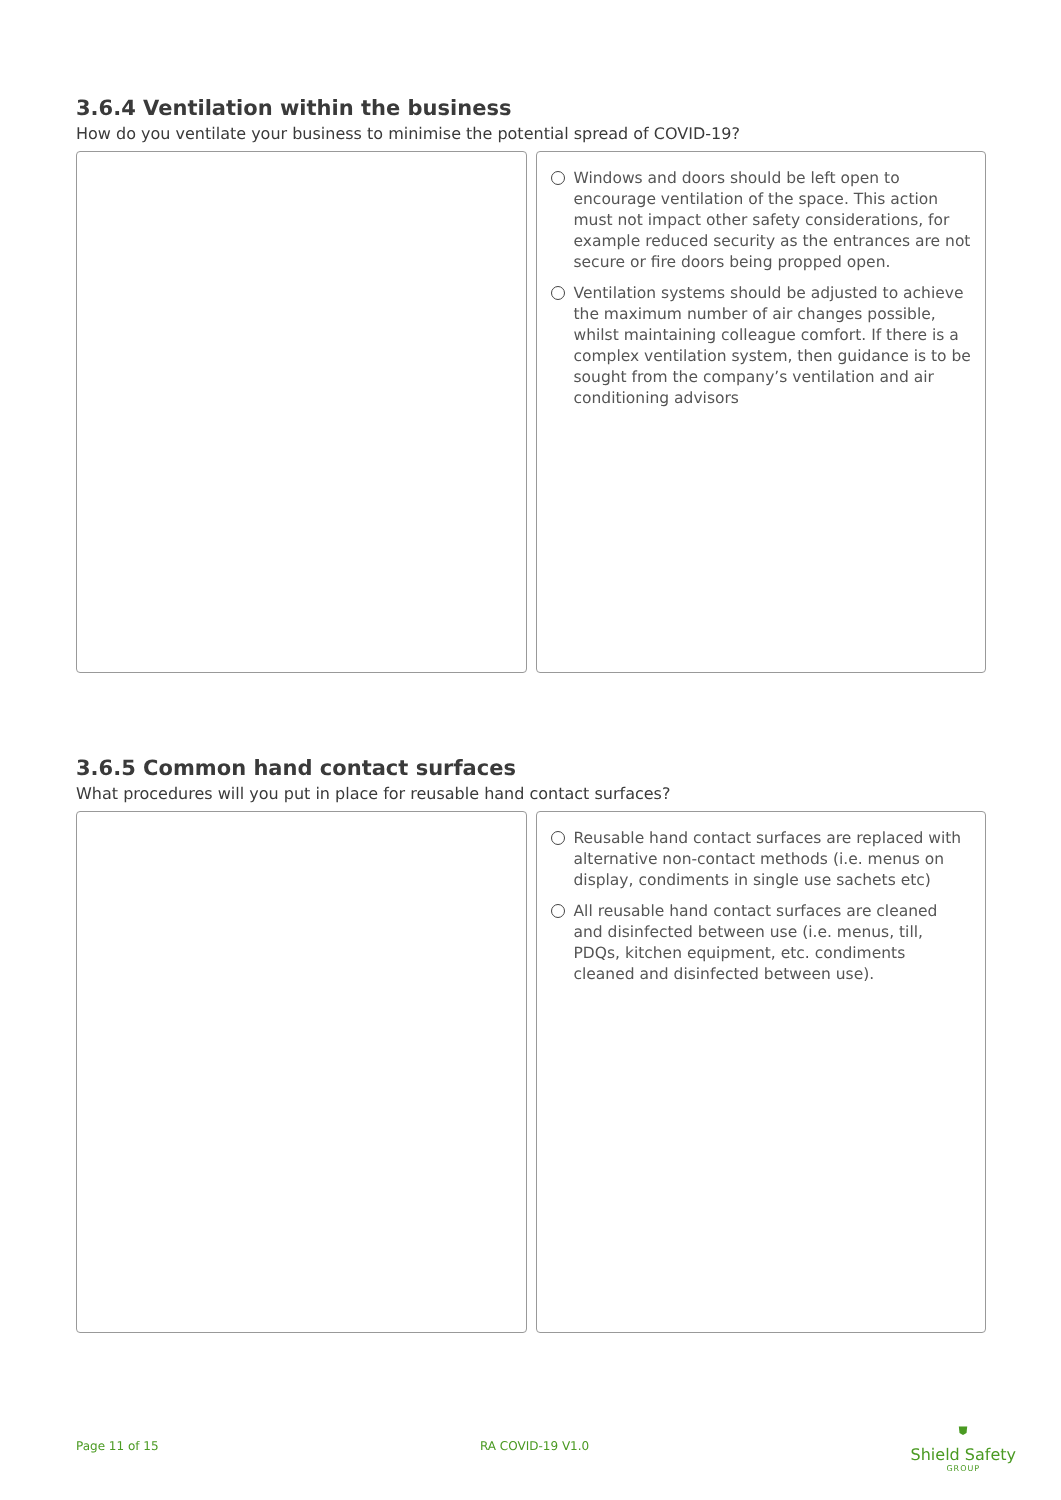3.6.4 Ventilation within the business
How do you ventilate your business to minimise the potential spread of COVID-19?
Windows and doors should be left open to encourage ventilation of the space. This action must not impact other safety considerations, for example reduced security as the entrances are not secure or fire doors being propped open.
Ventilation systems should be adjusted to achieve the maximum number of air changes possible, whilst maintaining colleague comfort. If there is a complex ventilation system, then guidance is to be sought from the company’s ventilation and air conditioning advisors
3.6.5 Common hand contact surfaces
What procedures will you put in place for reusable hand contact surfaces?
Reusable hand contact surfaces are replaced with alternative non-contact methods (i.e. menus on display, condiments in single use sachets etc)
All reusable hand contact surfaces are cleaned and disinfected between use (i.e. menus, till, PDQs, kitchen equipment, etc. condiments cleaned and disinfected between use).
Page 11 of 15 RA COVID-19 V1.0
⛊
Shield Safety
GROUP